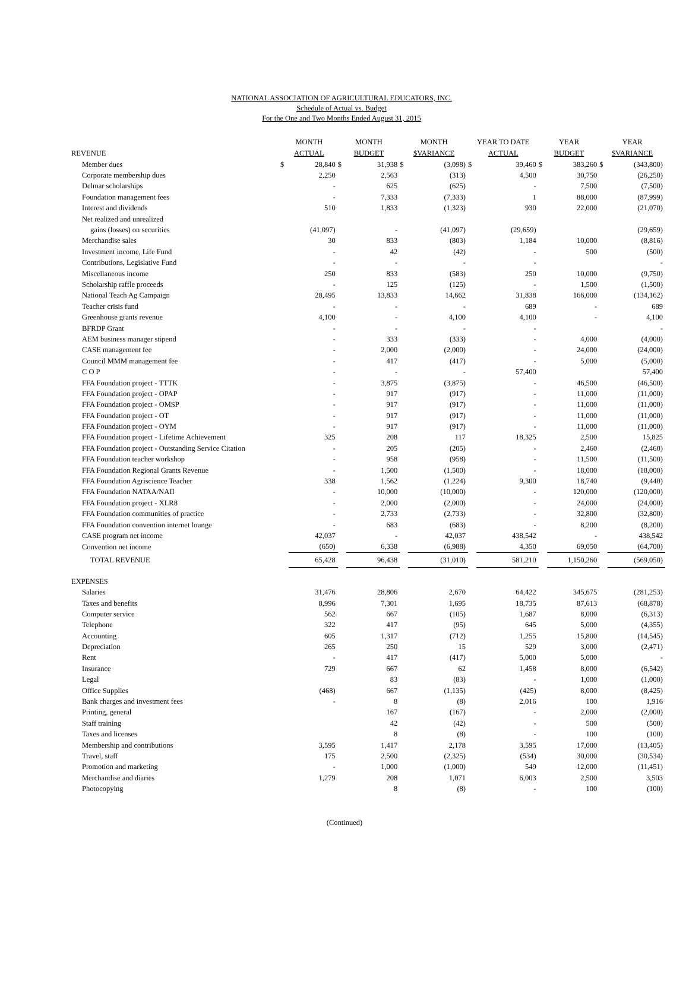NATIONAL ASSOCIATION OF AGRICULTURAL EDUCATORS, INC.
Schedule of Actual vs. Budget
For the One and Two Months Ended August 31, 2015
| REVENUE | MONTH ACTUAL | | MONTH BUDGET | | MONTH $VARIANCE | | YEAR TO DATE ACTUAL | | YEAR BUDGET | | YEAR $VARIANCE | |
| --- | --- | --- | --- | --- | --- | --- | --- | --- | --- | --- | --- | --- |
| Member dues | $ | 28,840 | $ | 31,938 | $ | (3,098) | $ | 39,460 | $ | 383,260 | $ | (343,800) |
| Corporate membership dues | | 2,250 | | 2,563 | | (313) | | 4,500 | | 30,750 | | (26,250) |
| Delmar scholarships | | - | | 625 | | (625) | | - | | 7,500 | | (7,500) |
| Foundation management fees | | - | | 7,333 | | (7,333) | | 1 | | 88,000 | | (87,999) |
| Interest and dividends | | 510 | | 1,833 | | (1,323) | | 930 | | 22,000 | | (21,070) |
| Net realized and unrealized | | | | | | | | | | | | |
| gains (losses) on securities | | (41,097) | | - | | (41,097) | | (29,659) | | | | (29,659) |
| Merchandise sales | | 30 | | 833 | | (803) | | 1,184 | | 10,000 | | (8,816) |
| Investment income, Life Fund | | - | | 42 | | (42) | | - | | 500 | | (500) |
| Contributions, Legislative Fund | | - | | - | | - | | - | | | | - |
| Miscellaneous income | | 250 | | 833 | | (583) | | 250 | | 10,000 | | (9,750) |
| Scholarship raffle proceeds | | - | | 125 | | (125) | | - | | 1,500 | | (1,500) |
| National Teach Ag Campaign | | 28,495 | | 13,833 | | 14,662 | | 31,838 | | 166,000 | | (134,162) |
| Teacher crisis fund | | - | | - | | - | | 689 | | - | | 689 |
| Greenhouse grants revenue | | 4,100 | | - | | 4,100 | | 4,100 | | - | | 4,100 |
| BFRDP Grant | | - | | - | | - | | - | | | | - |
| AEM business manager stipend | | - | | 333 | | (333) | | - | | 4,000 | | (4,000) |
| CASE management fee | | - | | 2,000 | | (2,000) | | - | | 24,000 | | (24,000) |
| Council MMM management fee | | - | | 417 | | (417) | | - | | 5,000 | | (5,000) |
| C O P | | - | | - | | - | | 57,400 | | | | 57,400 |
| FFA Foundation project - TTTK | | - | | 3,875 | | (3,875) | | - | | 46,500 | | (46,500) |
| FFA Foundation project - OPAP | | - | | 917 | | (917) | | - | | 11,000 | | (11,000) |
| FFA Foundation project - OMSP | | - | | 917 | | (917) | | - | | 11,000 | | (11,000) |
| FFA Foundation project - OT | | - | | 917 | | (917) | | - | | 11,000 | | (11,000) |
| FFA Foundation project - OYM | | - | | 917 | | (917) | | - | | 11,000 | | (11,000) |
| FFA Foundation project - Lifetime Achievement | | 325 | | 208 | | 117 | | 18,325 | | 2,500 | | 15,825 |
| FFA Foundation project - Outstanding Service Citation | | - | | 205 | | (205) | | - | | 2,460 | | (2,460) |
| FFA Foundation teacher workshop | | - | | 958 | | (958) | | - | | 11,500 | | (11,500) |
| FFA Foundation Regional Grants Revenue | | - | | 1,500 | | (1,500) | | - | | 18,000 | | (18,000) |
| FFA Foundation Agriscience Teacher | | 338 | | 1,562 | | (1,224) | | 9,300 | | 18,740 | | (9,440) |
| FFA Foundation NATAA/NAII | | - | | 10,000 | | (10,000) | | - | | 120,000 | | (120,000) |
| FFA Foundation project - XLR8 | | - | | 2,000 | | (2,000) | | - | | 24,000 | | (24,000) |
| FFA Foundation communities of practice | | - | | 2,733 | | (2,733) | | - | | 32,800 | | (32,800) |
| FFA Foundation convention internet lounge | | - | | 683 | | (683) | | - | | 8,200 | | (8,200) |
| CASE program net income | | 42,037 | | - | | 42,037 | | 438,542 | | - | | 438,542 |
| Convention net income | | (650) | | 6,338 | | (6,988) | | 4,350 | | 69,050 | | (64,700) |
| TOTAL REVENUE | | 65,428 | | 96,438 | | (31,010) | | 581,210 | | 1,150,260 | | (569,050) |
| EXPENSES | | | | | | | | | | | | |
| Salaries | | 31,476 | | 28,806 | | 2,670 | | 64,422 | | 345,675 | | (281,253) |
| Taxes and benefits | | 8,996 | | 7,301 | | 1,695 | | 18,735 | | 87,613 | | (68,878) |
| Computer service | | 562 | | 667 | | (105) | | 1,687 | | 8,000 | | (6,313) |
| Telephone | | 322 | | 417 | | (95) | | 645 | | 5,000 | | (4,355) |
| Accounting | | 605 | | 1,317 | | (712) | | 1,255 | | 15,800 | | (14,545) |
| Depreciation | | 265 | | 250 | | 15 | | 529 | | 3,000 | | (2,471) |
| Rent | | - | | 417 | | (417) | | 5,000 | | 5,000 | | - |
| Insurance | | 729 | | 667 | | 62 | | 1,458 | | 8,000 | | (6,542) |
| Legal | | | | 83 | | (83) | | - | | 1,000 | | (1,000) |
| Office Supplies | | (468) | | 667 | | (1,135) | | (425) | | 8,000 | | (8,425) |
| Bank charges and investment fees | | - | | 8 | | (8) | | 2,016 | | 100 | | 1,916 |
| Printing, general | | | | 167 | | (167) | | - | | 2,000 | | (2,000) |
| Staff training | | | | 42 | | (42) | | - | | 500 | | (500) |
| Taxes and licenses | | | | 8 | | (8) | | - | | 100 | | (100) |
| Membership and contributions | | 3,595 | | 1,417 | | 2,178 | | 3,595 | | 17,000 | | (13,405) |
| Travel, staff | | 175 | | 2,500 | | (2,325) | | (534) | | 30,000 | | (30,534) |
| Promotion and marketing | | - | | 1,000 | | (1,000) | | 549 | | 12,000 | | (11,451) |
| Merchandise and diaries | | 1,279 | | 208 | | 1,071 | | 6,003 | | 2,500 | | 3,503 |
| Photocopying | | | | 8 | | (8) | | - | | 100 | | (100) |
(Continued)